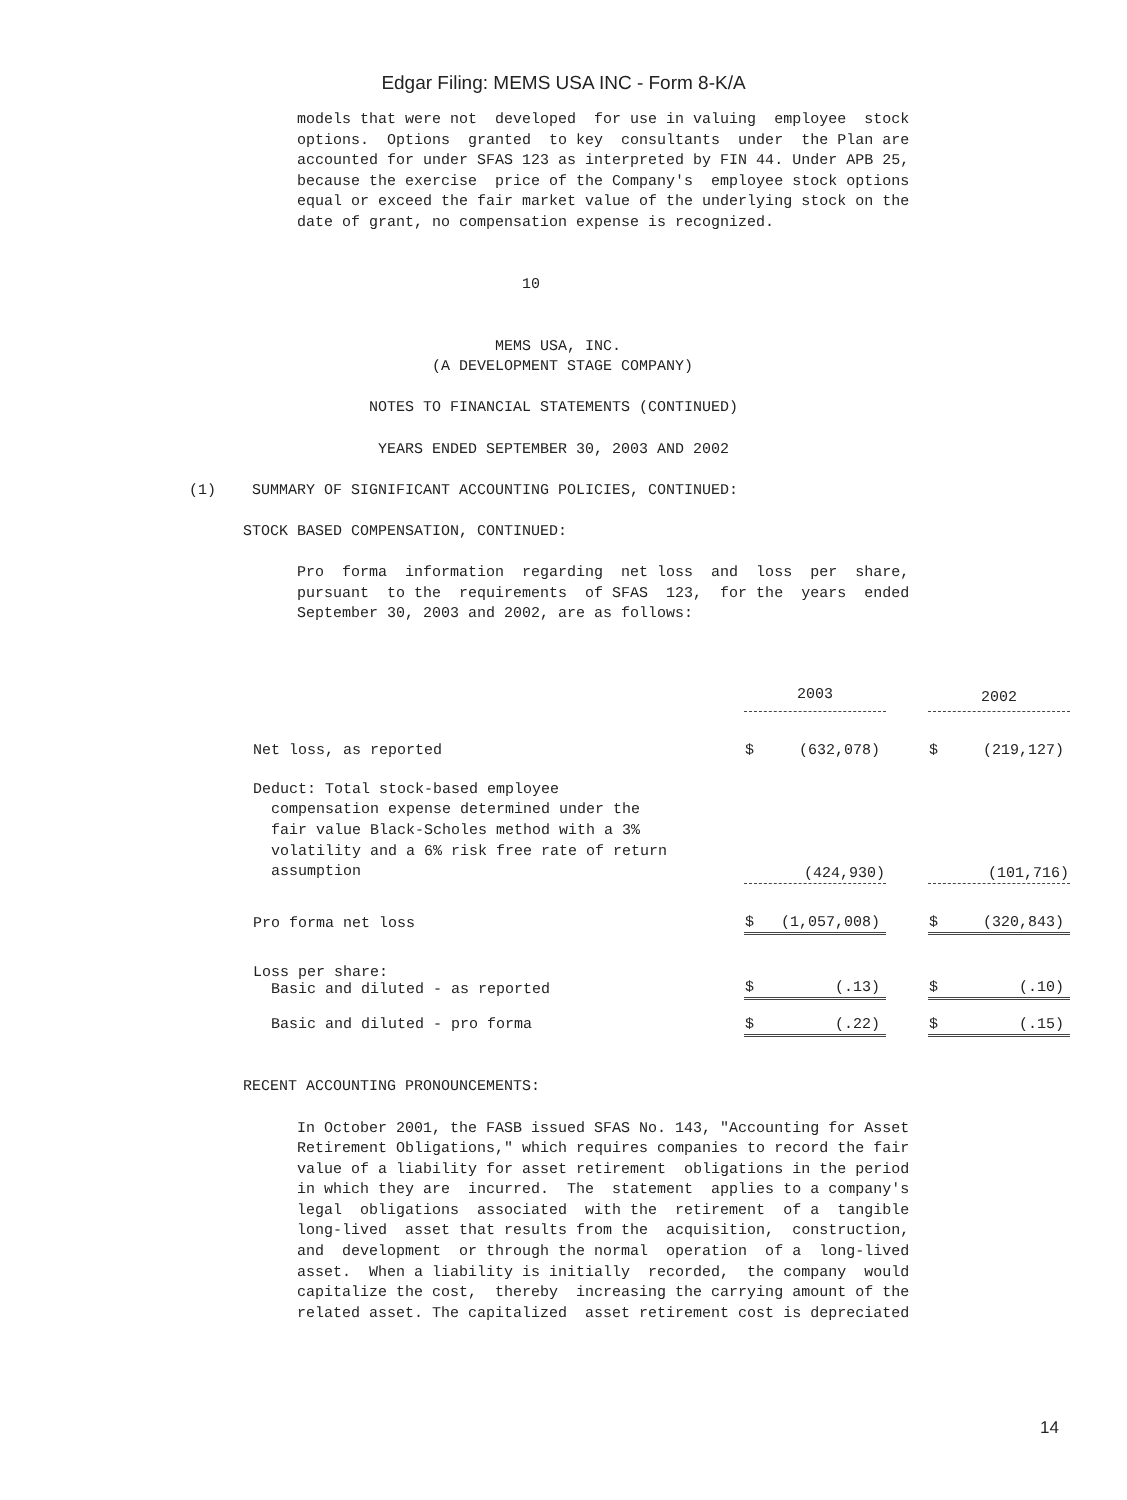Edgar Filing: MEMS USA INC - Form 8-K/A
                                 models that were not  developed  for use in valuing  employee  stock
                                 options.  Options  granted  to key  consultants  under  the Plan are
                                 accounted for under SFAS 123 as interpreted by FIN 44. Under APB 25,
                                 because the exercise  price of the Company's  employee stock options
                                 equal or exceed the fair market value of the underlying stock on the
                                 date of grant, no compensation expense is recognized.


                                                          10


                                                       MEMS USA, INC.
                                                (A DEVELOPMENT STAGE COMPANY)

                                         NOTES TO FINANCIAL STATEMENTS (CONTINUED)

                                          YEARS ENDED SEPTEMBER 30, 2003 AND 2002

                     (1)    SUMMARY OF SIGNIFICANT ACCOUNTING POLICIES, CONTINUED:

                           STOCK BASED COMPENSATION, CONTINUED:

                                 Pro  forma  information  regarding  net loss  and  loss  per  share,
                                 pursuant  to the  requirements  of SFAS  123,  for the  years  ended
                                 September 30, 2003 and 2002, are as follows:
| | 2003 | | 2002 |
| --- | --- | --- | --- |
| Net loss, as reported | $ (632,078) | | $ (219,127) |
| Deduct: Total stock-based employee compensation expense determined under the fair value Black-Scholes method with a 3% volatility and a 6% risk free rate of return assumption | (424,930) | | (101,716) |
| Pro forma net loss | $ (1,057,008) | | $ (320,843) |
| Loss per share: Basic and diluted - as reported | $ (.13) | | $ (.10) |
| Basic and diluted - pro forma | $ (.22) | | $ (.15) |
                           RECENT ACCOUNTING PRONOUNCEMENTS:

                                 In October 2001, the FASB issued SFAS No. 143, "Accounting for Asset
                                 Retirement Obligations," which requires companies to record the fair
                                 value of a liability for asset retirement  obligations in the period
                                 in which they are  incurred.  The  statement  applies to a company's
                                 legal  obligations  associated  with the  retirement  of a  tangible
                                 long-lived  asset that results from the  acquisition,  construction,
                                 and  development  or through the normal  operation  of a  long-lived
                                 asset.  When a liability is initially  recorded,  the company  would
                                 capitalize the cost,  thereby  increasing the carrying amount of the
                                 related asset. The capitalized  asset retirement cost is depreciated
14